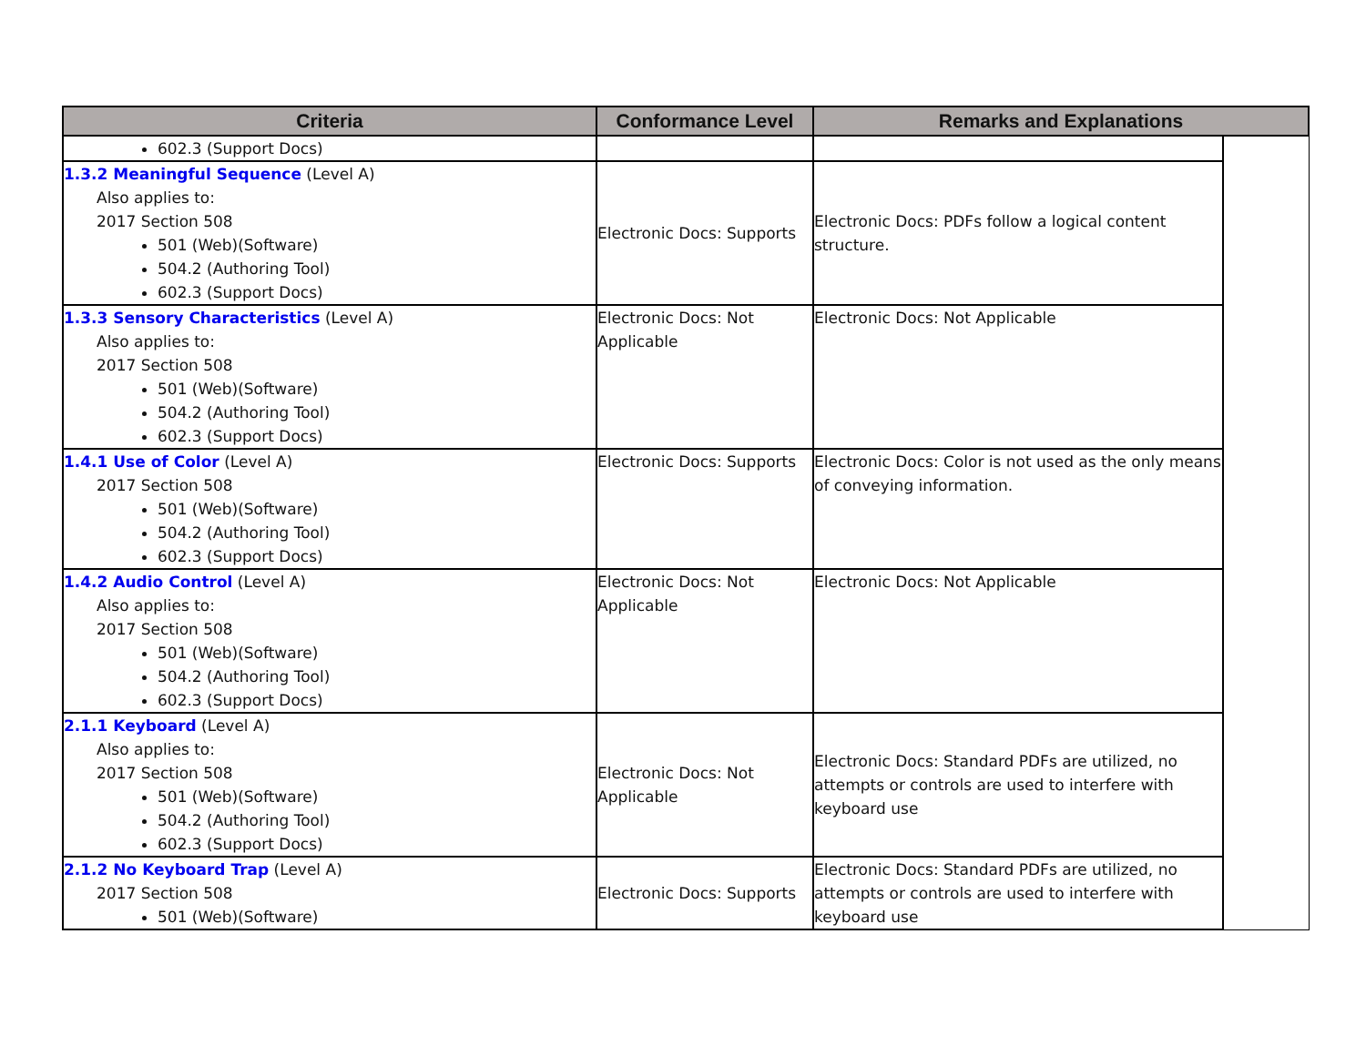| Criteria | Conformance Level | Remarks and Explanations | |
| --- | --- | --- | --- |
| 602.3 (Support Docs) | | | |
| 1.3.2 Meaningful Sequence (Level A) Also applies to: 2017 Section 508 501 (Web)(Software) 504.2 (Authoring Tool) 602.3 (Support Docs) | Electronic Docs: Supports | Electronic Docs: PDFs follow a logical content structure. | |
| 1.3.3 Sensory Characteristics (Level A) Also applies to: 2017 Section 508 501 (Web)(Software) 504.2 (Authoring Tool) 602.3 (Support Docs) | Electronic Docs: Not Applicable | Electronic Docs: Not Applicable | |
| 1.4.1 Use of Color (Level A) 2017 Section 508 501 (Web)(Software) 504.2 (Authoring Tool) 602.3 (Support Docs) | Electronic Docs: Supports | Electronic Docs: Color is not used as the only means of conveying information. | |
| 1.4.2 Audio Control (Level A) Also applies to: 2017 Section 508 501 (Web)(Software) 504.2 (Authoring Tool) 602.3 (Support Docs) | Electronic Docs: Not Applicable | Electronic Docs: Not Applicable | |
| 2.1.1 Keyboard (Level A) Also applies to: 2017 Section 508 501 (Web)(Software) 504.2 (Authoring Tool) 602.3 (Support Docs) | Electronic Docs: Not Applicable | Electronic Docs: Standard PDFs are utilized, no attempts or controls are used to interfere with keyboard use | |
| 2.1.2 No Keyboard Trap (Level A) 2017 Section 508 501 (Web)(Software) | Electronic Docs: Supports | Electronic Docs: Standard PDFs are utilized, no attempts or controls are used to interfere with keyboard use | |